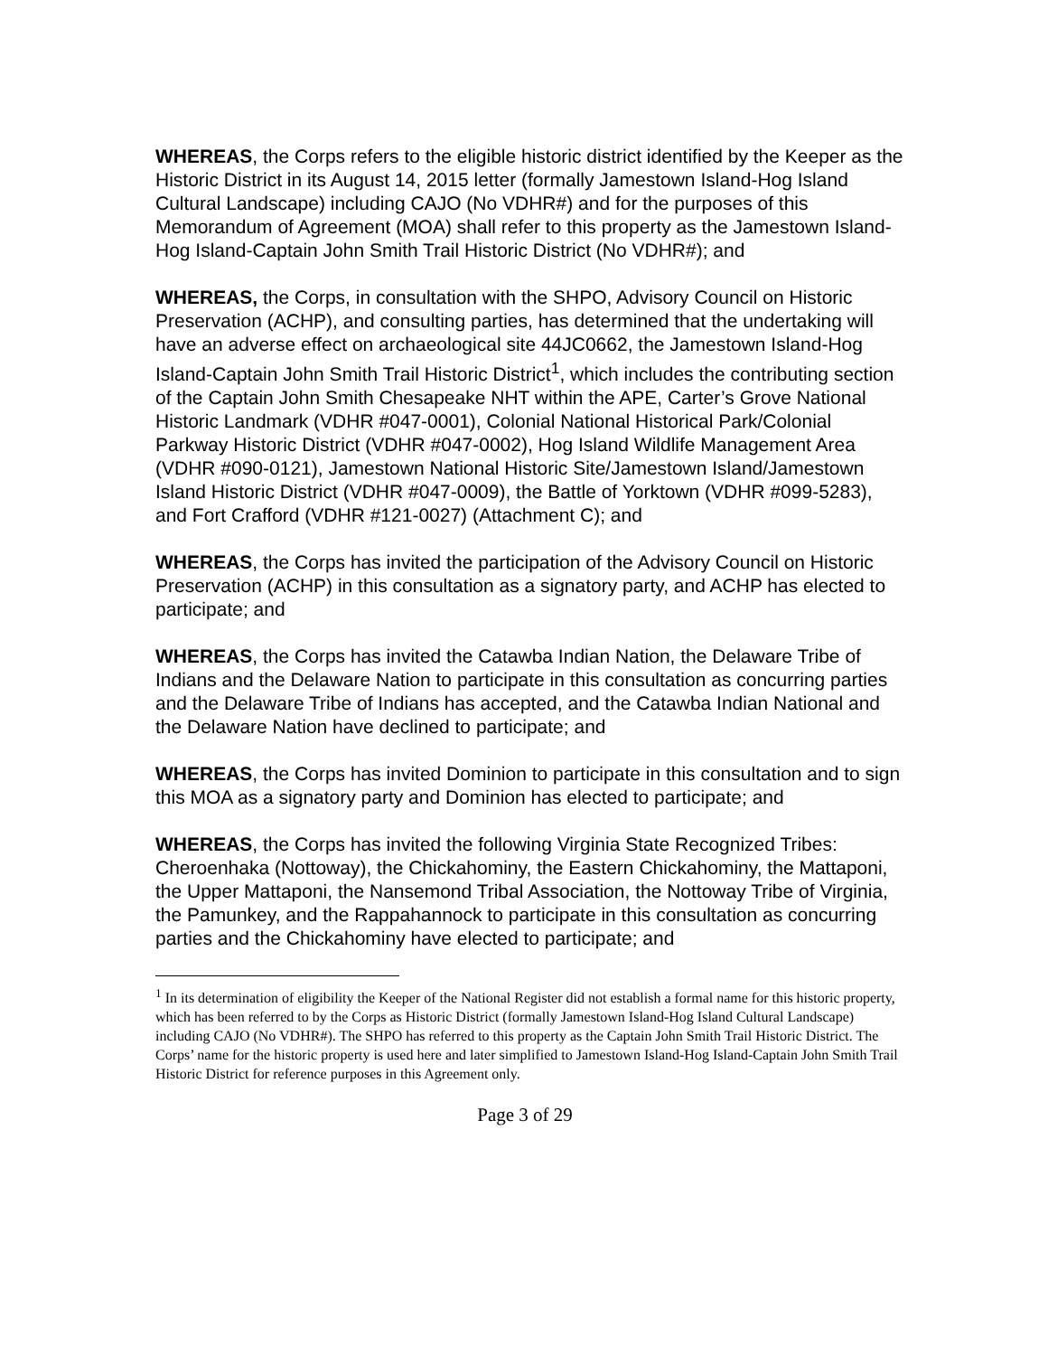WHEREAS, the Corps refers to the eligible historic district identified by the Keeper as the Historic District in its August 14, 2015 letter (formally Jamestown Island-Hog Island Cultural Landscape) including CAJO (No VDHR#) and for the purposes of this Memorandum of Agreement (MOA) shall refer to this property as the Jamestown Island-Hog Island-Captain John Smith Trail Historic District (No VDHR#); and
WHEREAS, the Corps, in consultation with the SHPO, Advisory Council on Historic Preservation (ACHP), and consulting parties, has determined that the undertaking will have an adverse effect on archaeological site 44JC0662, the Jamestown Island-Hog Island-Captain John Smith Trail Historic District<sup>1</sup>, which includes the contributing section of the Captain John Smith Chesapeake NHT within the APE, Carter’s Grove National Historic Landmark (VDHR #047-0001), Colonial National Historical Park/Colonial Parkway Historic District (VDHR #047-0002), Hog Island Wildlife Management Area (VDHR #090-0121), Jamestown National Historic Site/Jamestown Island/Jamestown Island Historic District (VDHR #047-0009), the Battle of Yorktown (VDHR #099-5283), and Fort Crafford (VDHR #121-0027) (Attachment C); and
WHEREAS, the Corps has invited the participation of the Advisory Council on Historic Preservation (ACHP) in this consultation as a signatory party, and ACHP has elected to participate; and
WHEREAS, the Corps has invited the Catawba Indian Nation, the Delaware Tribe of Indians and the Delaware Nation to participate in this consultation as concurring parties and the Delaware Tribe of Indians has accepted, and the Catawba Indian National and the Delaware Nation have declined to participate; and
WHEREAS, the Corps has invited Dominion to participate in this consultation and to sign this MOA as a signatory party and Dominion has elected to participate; and
WHEREAS, the Corps has invited the following Virginia State Recognized Tribes: Cheroenhaka (Nottoway), the Chickahominy, the Eastern Chickahominy, the Mattaponi, the Upper Mattaponi, the Nansemond Tribal Association, the Nottoway Tribe of Virginia, the Pamunkey, and the Rappahannock to participate in this consultation as concurring parties and the Chickahominy have elected to participate; and
<sup>1</sup> In its determination of eligibility the Keeper of the National Register did not establish a formal name for this historic property, which has been referred to by the Corps as Historic District (formally Jamestown Island-Hog Island Cultural Landscape) including CAJO (No VDHR#). The SHPO has referred to this property as the Captain John Smith Trail Historic District. The Corps’ name for the historic property is used here and later simplified to Jamestown Island-Hog Island-Captain John Smith Trail Historic District for reference purposes in this Agreement only.
Page 3 of 29